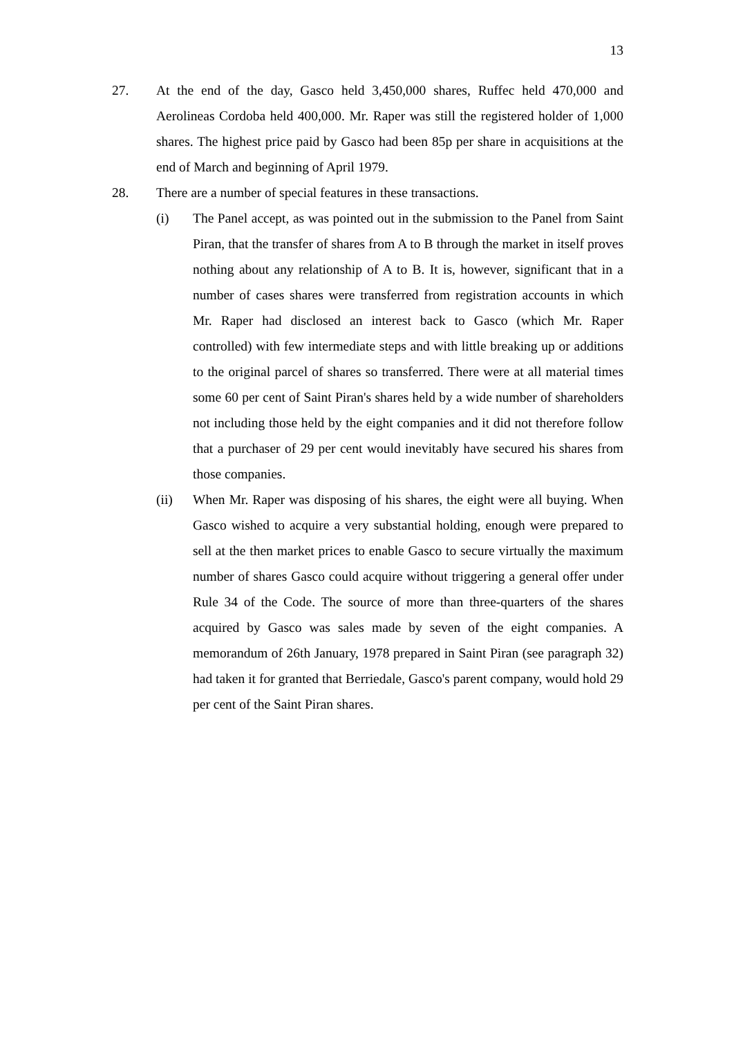13
27. At the end of the day, Gasco held 3,450,000 shares, Ruffec held 470,000 and Aerolineas Cordoba held 400,000. Mr. Raper was still the registered holder of 1,000 shares. The highest price paid by Gasco had been 85p per share in acquisitions at the end of March and beginning of April 1979.
28. There are a number of special features in these transactions.
(i) The Panel accept, as was pointed out in the submission to the Panel from Saint Piran, that the transfer of shares from A to B through the market in itself proves nothing about any relationship of A to B. It is, however, significant that in a number of cases shares were transferred from registration accounts in which Mr. Raper had disclosed an interest back to Gasco (which Mr. Raper controlled) with few intermediate steps and with little breaking up or additions to the original parcel of shares so transferred. There were at all material times some 60 per cent of Saint Piran's shares held by a wide number of shareholders not including those held by the eight companies and it did not therefore follow that a purchaser of 29 per cent would inevitably have secured his shares from those companies.
(ii) When Mr. Raper was disposing of his shares, the eight were all buying. When Gasco wished to acquire a very substantial holding, enough were prepared to sell at the then market prices to enable Gasco to secure virtually the maximum number of shares Gasco could acquire without triggering a general offer under Rule 34 of the Code. The source of more than three-quarters of the shares acquired by Gasco was sales made by seven of the eight companies. A memorandum of 26th January, 1978 prepared in Saint Piran (see paragraph 32) had taken it for granted that Berriedale, Gasco's parent company, would hold 29 per cent of the Saint Piran shares.